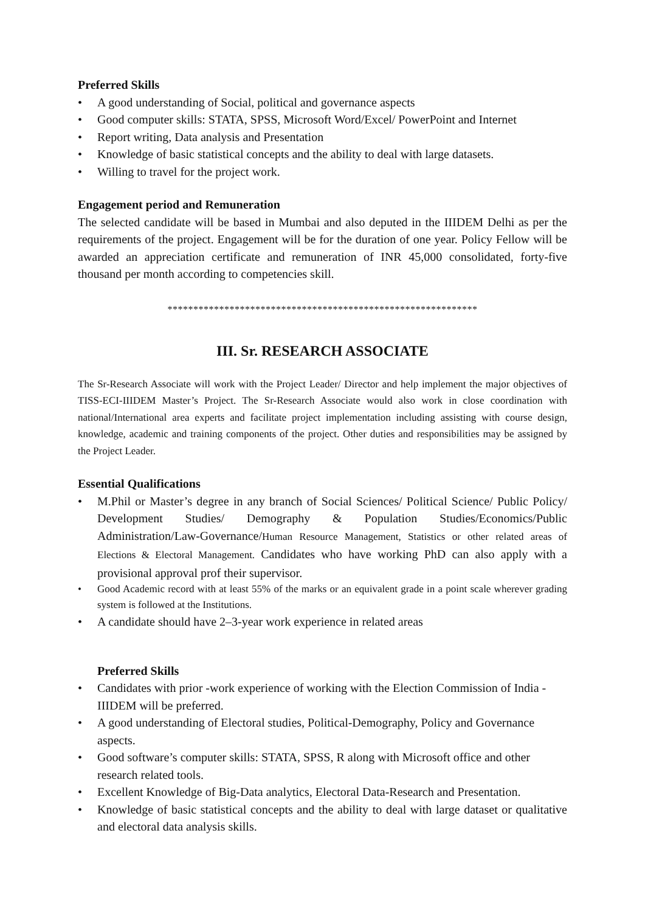Preferred Skills
• A good understanding of Social, political and governance aspects
• Good computer skills: STATA, SPSS, Microsoft Word/Excel/ PowerPoint and Internet
• Report writing, Data analysis and Presentation
• Knowledge of basic statistical concepts and the ability to deal with large datasets.
• Willing to travel for the project work.
Engagement period and Remuneration
The selected candidate will be based in Mumbai and also deputed in the IIIDEM Delhi as per the requirements of the project. Engagement will be for the duration of one year. Policy Fellow will be awarded an appreciation certificate and remuneration of INR 45,000 consolidated, forty-five thousand per month according to competencies skill.
************************************************************
III. Sr. RESEARCH ASSOCIATE
The Sr-Research Associate will work with the Project Leader/ Director and help implement the major objectives of TISS-ECI-IIIDEM Master’s Project. The Sr-Research Associate would also work in close coordination with national/International area experts and facilitate project implementation including assisting with course design, knowledge, academic and training components of the project. Other duties and responsibilities may be assigned by the Project Leader.
Essential Qualifications
•
M.Phil or Master’s degree in any branch of Social Sciences/ Political Science/ Public Policy/ Development Studies/ Demography & Population Studies/Economics/Public Administration/Law-Governance/Human Resource Management, Statistics or other related areas of Elections & Electoral Management. Candidates who have working PhD can also apply with a provisional approval prof their supervisor.
•
Good Academic record with at least 55% of the marks or an equivalent grade in a point scale wherever grading system is followed at the Institutions.
• A candidate should have 2–3-year work experience in related areas
Preferred Skills
• Candidates with prior -work experience of working with the Election Commission of India -IIIDEM will be preferred.
• A good understanding of Electoral studies, Political-Demography, Policy and Governance aspects.
• Good software’s computer skills: STATA, SPSS, R along with Microsoft office and other research related tools.
• Excellent Knowledge of Big-Data analytics, Electoral Data-Research and Presentation.
•
Knowledge of basic statistical concepts and the ability to deal with large dataset or qualitative and electoral data analysis skills.